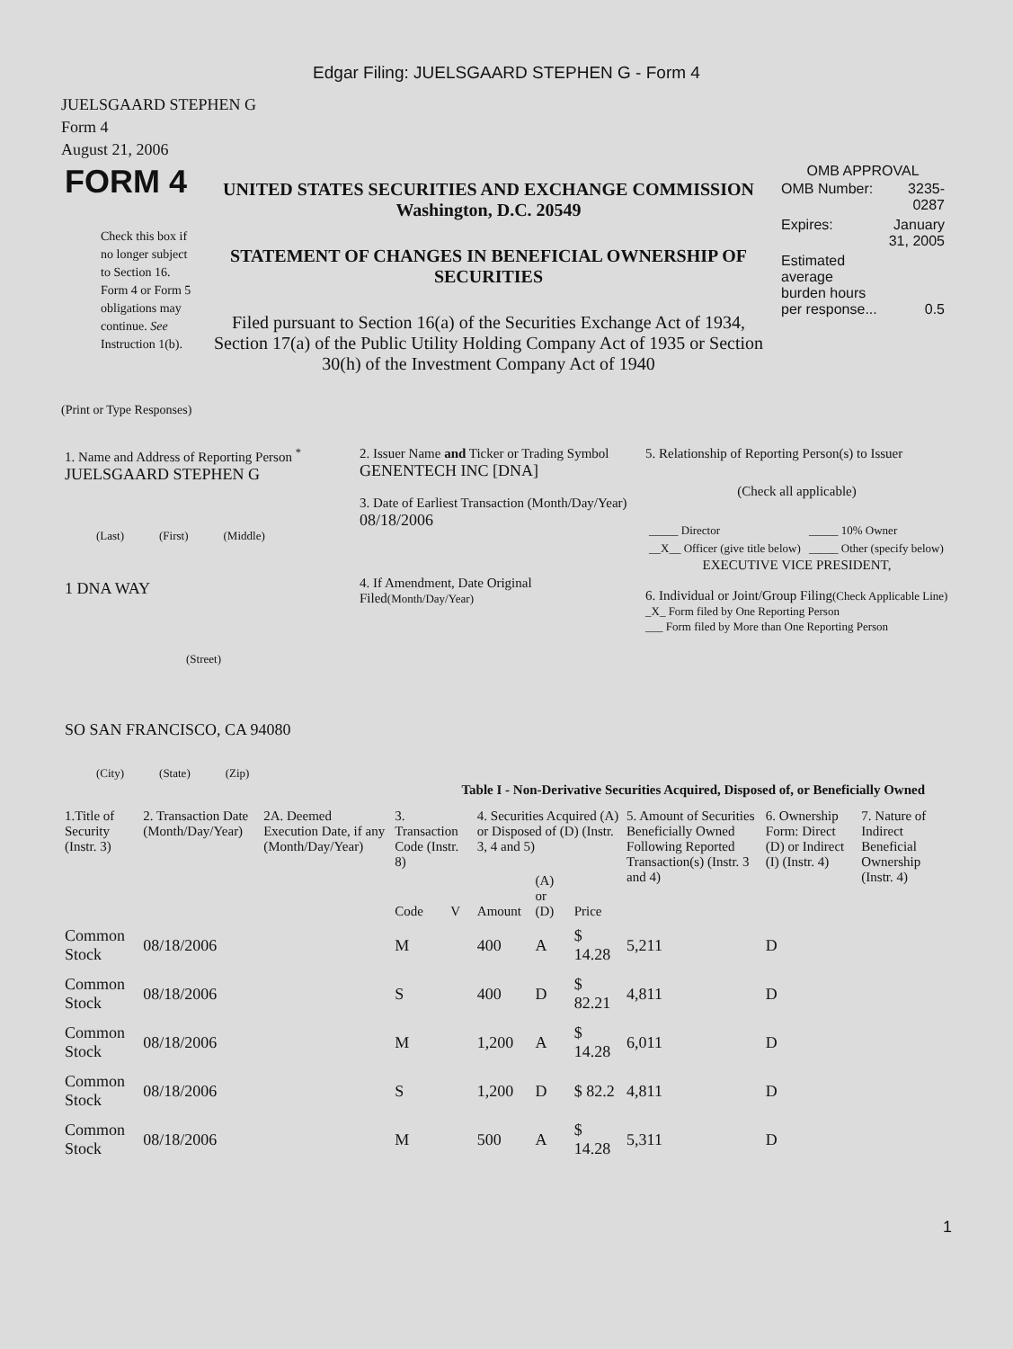Edgar Filing: JUELSGAARD STEPHEN G - Form 4
JUELSGAARD STEPHEN G
Form 4
August 21, 2006
| FORM 4 Check this box if no longer subject to Section 16. Form 4 or Form 5 obligations may continue. See Instruction 1(b). | UNITED STATES SECURITIES AND EXCHANGE COMMISSION Washington, D.C. 20549 STATEMENT OF CHANGES IN BENEFICIAL OWNERSHIP OF SECURITIES Filed pursuant to Section 16(a) of the Securities Exchange Act of 1934, Section 17(a) of the Public Utility Holding Company Act of 1935 or Section 30(h) of the Investment Company Act of 1940 | OMB APPROVAL / OMB Number: / 3235-0287 / / Expires: / January 31, 2005 / / Estimated average burden hours per response... / 0.5 / |
(Print or Type Responses)
| 1. Name and Address of Reporting Person <sup>*</sup> JUELSGAARD STEPHEN G (Last) (First) (Middle) 1 DNA WAY (Street) SO SAN FRANCISCO, CA 94080 (City) (State) (Zip) | 2. Issuer Name and Ticker or Trading Symbol GENENTECH INC [DNA] 3. Date of Earliest Transaction (Month/Day/Year) 08/18/2006 4. If Amendment, Date Original Filed (Month/Day/Year) | 5. Relationship of Reporting Person(s) to Issuer (Check all applicable) / _____ Director / _____ 10% Owner / / __X__ Officer (give title below) / _____ Other (specify below) / EXECUTIVE VICE PRESIDENT, 6. Individual or Joint/Group Filing (Check Applicable Line) _X_ Form filed by One Reporting Person ___ Form filed by More than One Reporting Person |
Table I - Non-Derivative Securities Acquired, Disposed of, or Beneficially Owned
| 1.Title of Security (Instr. 3) | 2. Transaction Date (Month/Day/Year) | 2A. Deemed Execution Date, if any (Month/Day/Year) | 3. Transaction Code (Instr. 8) | | 4. Securities Acquired (A) or Disposed of (D) (Instr. 3, 4 and 5) | | | 5. Amount of Securities Beneficially Owned Following Reported Transaction(s) (Instr. 3 and 4) | 6. Ownership Form: Direct (D) or Indirect (I) (Instr. 4) | 7. Nature of Indirect Beneficial Ownership (Instr. 4) |
| --- | --- | --- | --- | --- | --- | --- | --- | --- | --- | --- |
| | | | Code | V | Amount | (A) or (D) | Price | | | |
| Common Stock | 08/18/2006 | | M | | 400 | A | $ 14.28 | 5,211 | D | |
| Common Stock | 08/18/2006 | | S | | 400 | D | $ 82.21 | 4,811 | D | |
| Common Stock | 08/18/2006 | | M | | 1,200 | A | $ 14.28 | 6,011 | D | |
| Common Stock | 08/18/2006 | | S | | 1,200 | D | $ 82.2 | 4,811 | D | |
| Common Stock | 08/18/2006 | | M | | 500 | A | $ 14.28 | 5,311 | D | |
1